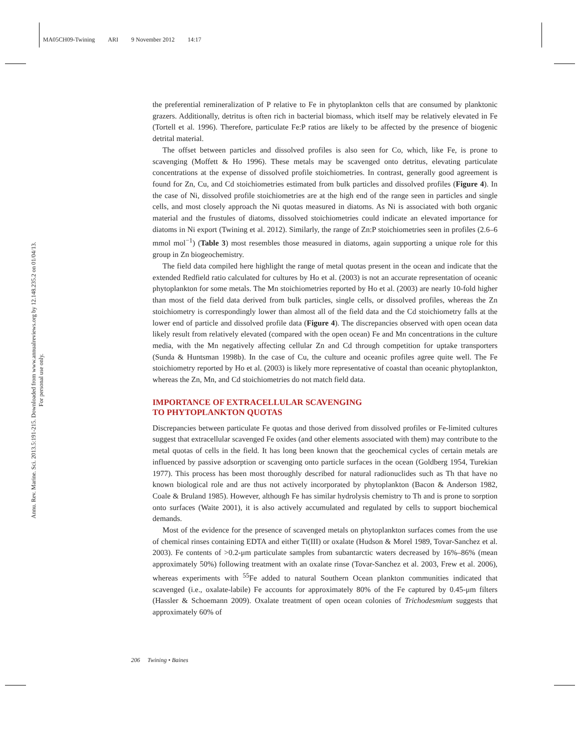MA05CH09-Twining ARI 9 November 2012 14:17
Annu. Rev. Marine. Sci. 2013.5:191-215. Downloaded from www.annualreviews.org by 12.148.235.2 on 01/04/13. For personal use only.
the preferential remineralization of P relative to Fe in phytoplankton cells that are consumed by planktonic grazers. Additionally, detritus is often rich in bacterial biomass, which itself may be relatively elevated in Fe (Tortell et al. 1996). Therefore, particulate Fe:P ratios are likely to be affected by the presence of biogenic detrital material.
The offset between particles and dissolved profiles is also seen for Co, which, like Fe, is prone to scavenging (Moffett & Ho 1996). These metals may be scavenged onto detritus, elevating particulate concentrations at the expense of dissolved profile stoichiometries. In contrast, generally good agreement is found for Zn, Cu, and Cd stoichiometries estimated from bulk particles and dissolved profiles (Figure 4). In the case of Ni, dissolved profile stoichiometries are at the high end of the range seen in particles and single cells, and most closely approach the Ni quotas measured in diatoms. As Ni is associated with both organic material and the frustules of diatoms, dissolved stoichiometries could indicate an elevated importance for diatoms in Ni export (Twining et al. 2012). Similarly, the range of Zn:P stoichiometries seen in profiles (2.6–6 mmol mol<sup>−1</sup>) (Table 3) most resembles those measured in diatoms, again supporting a unique role for this group in Zn biogeochemistry.
The field data compiled here highlight the range of metal quotas present in the ocean and indicate that the extended Redfield ratio calculated for cultures by Ho et al. (2003) is not an accurate representation of oceanic phytoplankton for some metals. The Mn stoichiometries reported by Ho et al. (2003) are nearly 10-fold higher than most of the field data derived from bulk particles, single cells, or dissolved profiles, whereas the Zn stoichiometry is correspondingly lower than almost all of the field data and the Cd stoichiometry falls at the lower end of particle and dissolved profile data (Figure 4). The discrepancies observed with open ocean data likely result from relatively elevated (compared with the open ocean) Fe and Mn concentrations in the culture media, with the Mn negatively affecting cellular Zn and Cd through competition for uptake transporters (Sunda & Huntsman 1998b). In the case of Cu, the culture and oceanic profiles agree quite well. The Fe stoichiometry reported by Ho et al. (2003) is likely more representative of coastal than oceanic phytoplankton, whereas the Zn, Mn, and Cd stoichiometries do not match field data.
IMPORTANCE OF EXTRACELLULAR SCAVENGING
TO PHYTOPLANKTON QUOTAS
Discrepancies between particulate Fe quotas and those derived from dissolved profiles or Fe-limited cultures suggest that extracellular scavenged Fe oxides (and other elements associated with them) may contribute to the metal quotas of cells in the field. It has long been known that the geochemical cycles of certain metals are influenced by passive adsorption or scavenging onto particle surfaces in the ocean (Goldberg 1954, Turekian 1977). This process has been most thoroughly described for natural radionuclides such as Th that have no known biological role and are thus not actively incorporated by phytoplankton (Bacon & Anderson 1982, Coale & Bruland 1985). However, although Fe has similar hydrolysis chemistry to Th and is prone to sorption onto surfaces (Waite 2001), it is also actively accumulated and regulated by cells to support biochemical demands.
Most of the evidence for the presence of scavenged metals on phytoplankton surfaces comes from the use of chemical rinses containing EDTA and either Ti(III) or oxalate (Hudson & Morel 1989, Tovar-Sanchez et al. 2003). Fe contents of >0.2-μm particulate samples from subantarctic waters decreased by 16%–86% (mean approximately 50%) following treatment with an oxalate rinse (Tovar-Sanchez et al. 2003, Frew et al. 2006), whereas experiments with <sup>55</sup>Fe added to natural Southern Ocean plankton communities indicated that scavenged (i.e., oxalate-labile) Fe accounts for approximately 80% of the Fe captured by 0.45-μm filters (Hassler & Schoemann 2009). Oxalate treatment of open ocean colonies of Trichodesmium suggests that approximately 60% of
206 Twining • Baines